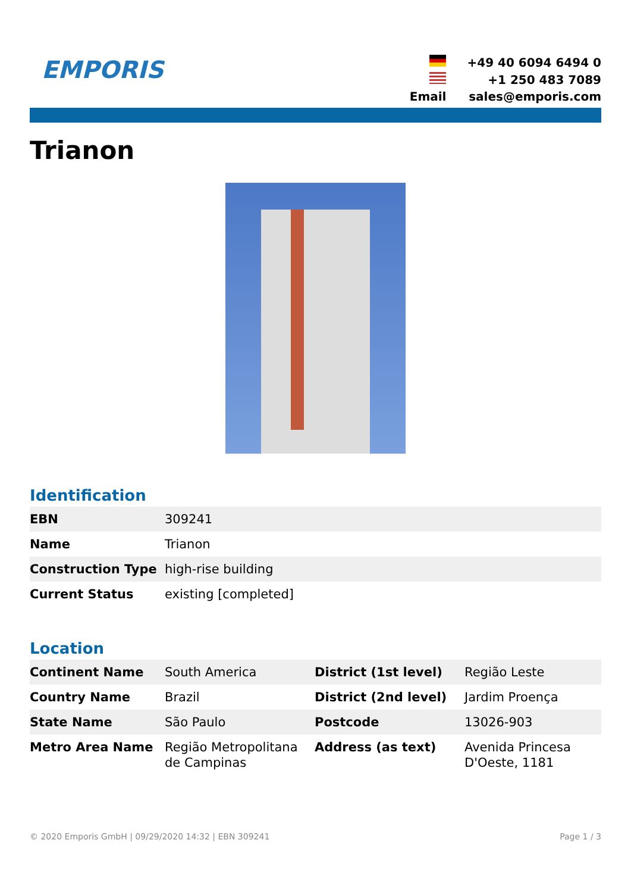EMPORIS
| | +49 40 6094 6494 0 |
| | +1 250 483 7089 |
| Email | sales@emporis.com |
Trianon
Identification
| EBN | 309241 |
| Name | Trianon |
| Construction Type | high-rise building |
| Current Status | existing [completed] |
Location
| Continent Name | South America | District (1st level) | Região Leste |
| Country Name | Brazil | District (2nd level) | Jardim Proença |
| State Name | São Paulo | Postcode | 13026-903 |
| Metro Area Name | Região Metropolitana de Campinas | Address (as text) | Avenida Princesa D'Oeste, 1181 |
© 2020 Emporis GmbH | 09/29/2020 14:32 | EBN 309241 Page 1 / 3